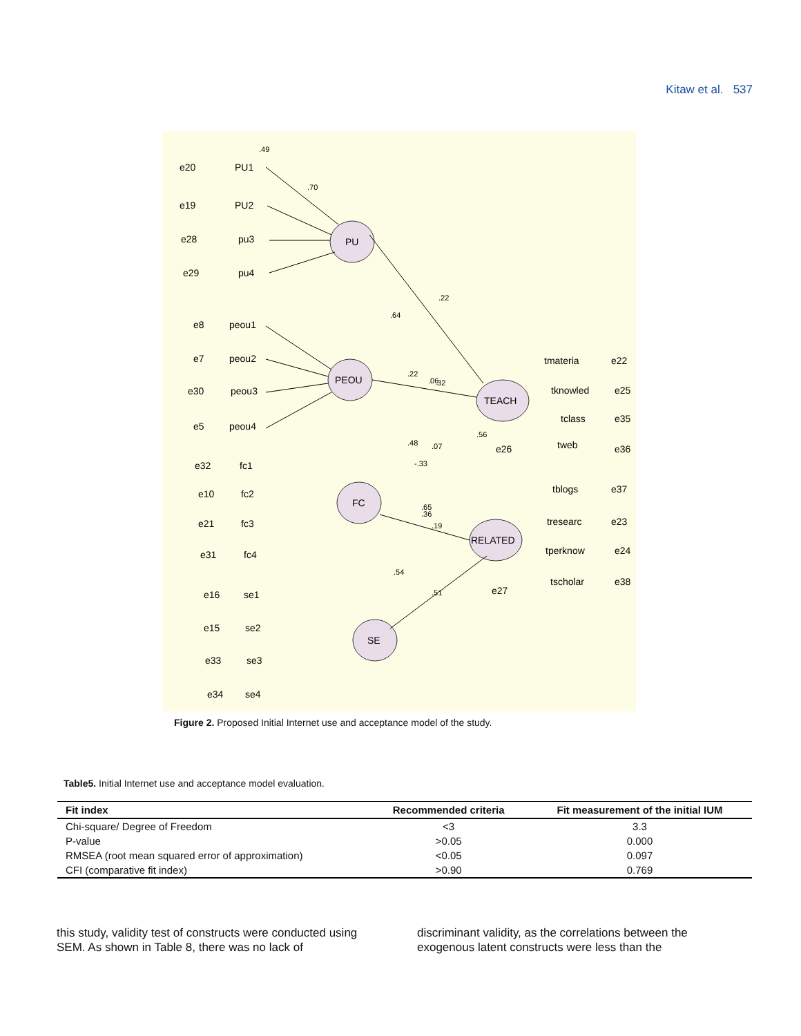Kitaw et al. 537
PU
PEOU
FC
SE
TEACH
RELATED
PU1
PU2
pu3
pu4
peou1
peou2
peou3
peou4
fc1
fc2
fc3
fc4
se1
se2
se3
se4
tmateria
tknowled
tclass
tweb
tblogs
tresearc
tperknow
tscholar
e20
e19
e28
e29
e8
e7
e30
e5
e32
e10
e21
e31
e16
e15
e33
e34
e22
e25
e35
e36
e37
e23
e24
e38
e26
e27
.49
.70
.22
.64
.22
.06
.32
.48
.07
-.33
.65
.36
.19
.54
.51
.56
Figure 2. Proposed Initial Internet use and acceptance model of the study.
Table5. Initial Internet use and acceptance model evaluation.
| Fit index | Recommended criteria | Fit measurement of the initial IUM |
| --- | --- | --- |
| Chi-square/ Degree of Freedom | <3 | 3.3 |
| P-value | >0.05 | 0.000 |
| RMSEA (root mean squared error of approximation) | <0.05 | 0.097 |
| CFI (comparative fit index) | >0.90 | 0.769 |
this study, validity test of constructs were conducted using SEM. As shown in Table 8, there was no lack of
discriminant validity, as the correlations between the exogenous latent constructs were less than the